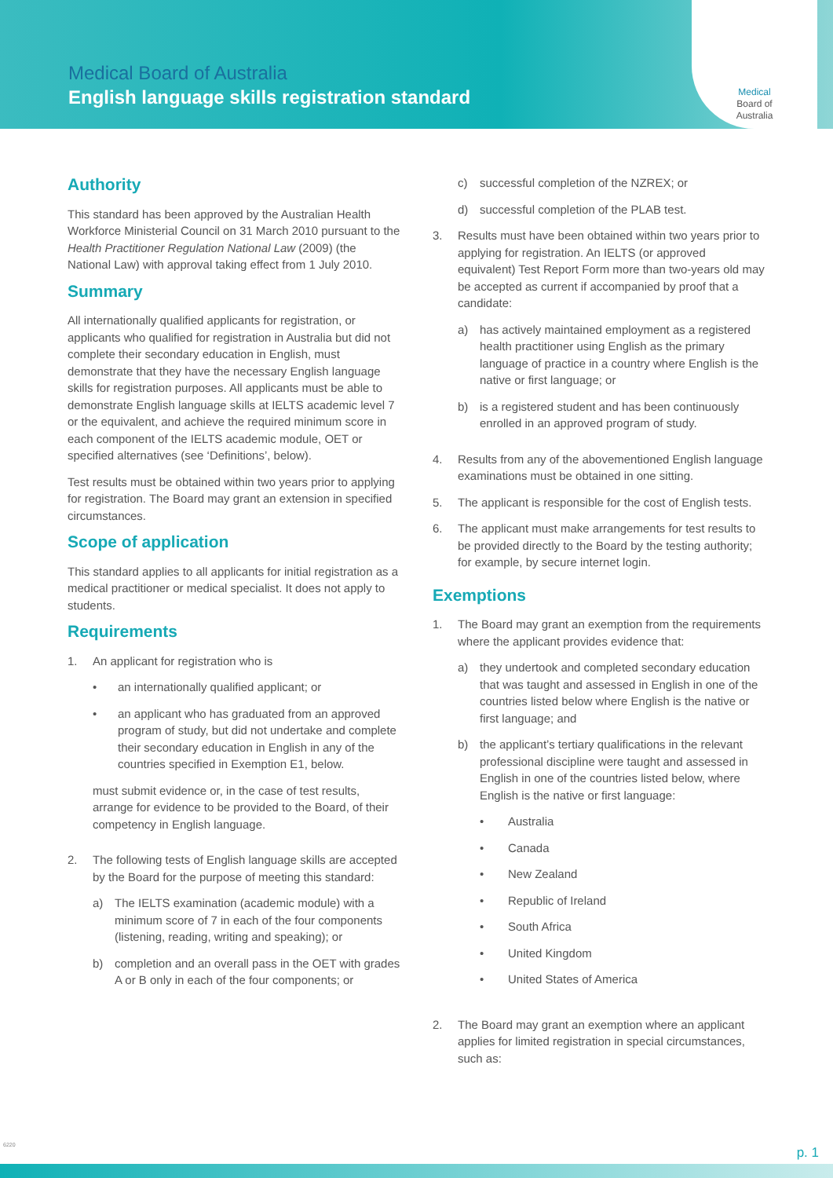Medical Board of Australia
English language skills registration standard
Medical
Board of
Australia
Authority
This standard has been approved by the Australian Health Workforce Ministerial Council on 31 March 2010 pursuant to the Health Practitioner Regulation National Law (2009) (the National Law) with approval taking effect from 1 July 2010.
Summary
All internationally qualified applicants for registration, or applicants who qualified for registration in Australia but did not complete their secondary education in English, must demonstrate that they have the necessary English language skills for registration purposes. All applicants must be able to demonstrate English language skills at IELTS academic level 7 or the equivalent, and achieve the required minimum score in each component of the IELTS academic module, OET or specified alternatives (see ‘Definitions’, below).
Test results must be obtained within two years prior to applying for registration. The Board may grant an extension in specified circumstances.
Scope of application
This standard applies to all applicants for initial registration as a medical practitioner or medical specialist. It does not apply to students.
Requirements
1. An applicant for registration who is
• an internationally qualified applicant; or
• an applicant who has graduated from an approved program of study, but did not undertake and complete their secondary education in English in any of the countries specified in Exemption E1, below.
must submit evidence or, in the case of test results, arrange for evidence to be provided to the Board, of their competency in English language.
2. The following tests of English language skills are accepted by the Board for the purpose of meeting this standard:
a) The IELTS examination (academic module) with a minimum score of 7 in each of the four components (listening, reading, writing and speaking); or
b) completion and an overall pass in the OET with grades A or B only in each of the four components; or
c) successful completion of the NZREX; or
d) successful completion of the PLAB test.
3. Results must have been obtained within two years prior to applying for registration. An IELTS (or approved equivalent) Test Report Form more than two-years old may be accepted as current if accompanied by proof that a candidate:
a) has actively maintained employment as a registered health practitioner using English as the primary language of practice in a country where English is the native or first language; or
b) is a registered student and has been continuously enrolled in an approved program of study.
4. Results from any of the abovementioned English language examinations must be obtained in one sitting.
5. The applicant is responsible for the cost of English tests.
6. The applicant must make arrangements for test results to be provided directly to the Board by the testing authority; for example, by secure internet login.
Exemptions
1. The Board may grant an exemption from the requirements where the applicant provides evidence that:
a) they undertook and completed secondary education that was taught and assessed in English in one of the countries listed below where English is the native or first language; and
b) the applicant’s tertiary qualifications in the relevant professional discipline were taught and assessed in English in one of the countries listed below, where English is the native or first language:
• Australia
• Canada
• New Zealand
• Republic of Ireland
• South Africa
• United Kingdom
• United States of America
2. The Board may grant an exemption where an applicant applies for limited registration in special circumstances, such as:
6220 p. 1